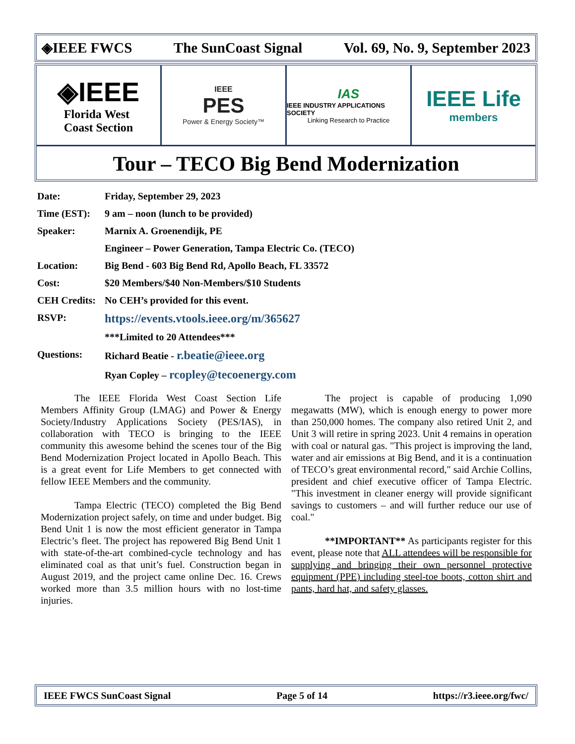◈IEEE FWCS The SunCoast Signal Vol. 69, No. 9, September 2023
◈IEEE
Florida West
Coast Section
IEEE
PES
Power & Energy Society™
IAS
IEEE INDUSTRY APPLICATIONS SOCIETY
Linking Research to Practice
IEEE Life
members
Tour – TECO Big Bend Modernization
| Date: | Friday, September 29, 2023 |
| Time (EST): | 9 am – noon (lunch to be provided) |
| Speaker: | Marnix A. Groenendijk, PE |
| | Engineer – Power Generation, Tampa Electric Co. (TECO) |
| Location: | Big Bend - 603 Big Bend Rd, Apollo Beach, FL 33572 |
| Cost: | $20 Members/$40 Non-Members/$10 Students |
| CEH Credits: | No CEH’s provided for this event. |
| RSVP: | https://events.vtools.ieee.org/m/365627 |
| | ***Limited to 20 Attendees*** |
| Questions: | Richard Beatie - r.beatie@ieee.org |
| | Ryan Copley – rcopley@tecoenergy.com |
The IEEE Florida West Coast Section Life Members Affinity Group (LMAG) and Power & Energy Society/Industry Applications Society (PES/IAS), in collaboration with TECO is bringing to the IEEE community this awesome behind the scenes tour of the Big Bend Modernization Project located in Apollo Beach. This is a great event for Life Members to get connected with fellow IEEE Members and the community.
Tampa Electric (TECO) completed the Big Bend Modernization project safely, on time and under budget. Big Bend Unit 1 is now the most efficient generator in Tampa Electric’s fleet. The project has repowered Big Bend Unit 1 with state-of-the-art combined-cycle technology and has eliminated coal as that unit’s fuel. Construction began in August 2019, and the project came online Dec. 16. Crews worked more than 3.5 million hours with no lost-time injuries.
The project is capable of producing 1,090 megawatts (MW), which is enough energy to power more than 250,000 homes. The company also retired Unit 2, and Unit 3 will retire in spring 2023. Unit 4 remains in operation with coal or natural gas. "This project is improving the land, water and air emissions at Big Bend, and it is a continuation of TECO’s great environmental record," said Archie Collins, president and chief executive officer of Tampa Electric. "This investment in cleaner energy will provide significant savings to customers – and will further reduce our use of coal."
**IMPORTANT** As participants register for this event, please note that ALL attendees will be responsible for supplying and bringing their own personnel protective equipment (PPE) including steel-toe boots, cotton shirt and pants, hard hat, and safety glasses.
IEEE FWCS SunCoast Signal Page 5 of 14 https://r3.ieee.org/fwc/